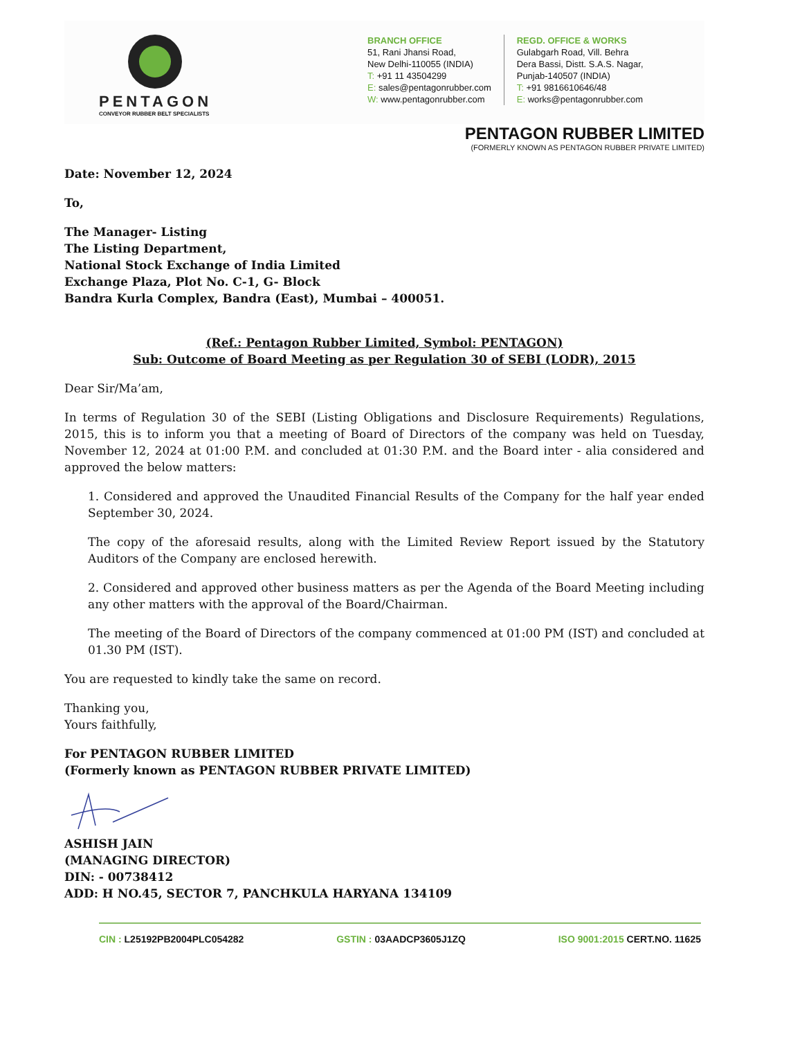PENTAGON
CONVEYOR RUBBER BELT SPECIALISTS
BRANCH OFFICE
51, Rani Jhansi Road,
New Delhi-110055 (INDIA)
T: +91 11 43504299
E: sales@pentagonrubber.com
W: www.pentagonrubber.com
REGD. OFFICE & WORKS
Gulabgarh Road, Vill. Behra
Dera Bassi, Distt. S.A.S. Nagar,
Punjab-140507 (INDIA)
T: +91 9816610646/48
E: works@pentagonrubber.com
PENTAGON RUBBER LIMITED
(FORMERLY KNOWN AS PENTAGON RUBBER PRIVATE LIMITED)
Date: November 12, 2024
To,
The Manager- Listing
The Listing Department,
National Stock Exchange of India Limited
Exchange Plaza, Plot No. C-1, G- Block
Bandra Kurla Complex, Bandra (East), Mumbai – 400051.
(Ref.: Pentagon Rubber Limited, Symbol: PENTAGON)
Sub: Outcome of Board Meeting as per Regulation 30 of SEBI (LODR), 2015
Dear Sir/Ma’am,
In terms of Regulation 30 of the SEBI (Listing Obligations and Disclosure Requirements) Regulations, 2015, this is to inform you that a meeting of Board of Directors of the company was held on Tuesday, November 12, 2024 at 01:00 P.M. and concluded at 01:30 P.M. and the Board inter - alia considered and approved the below matters:
1. Considered and approved the Unaudited Financial Results of the Company for the half year ended September 30, 2024.
The copy of the aforesaid results, along with the Limited Review Report issued by the Statutory Auditors of the Company are enclosed herewith.
2. Considered and approved other business matters as per the Agenda of the Board Meeting including any other matters with the approval of the Board/Chairman.
The meeting of the Board of Directors of the company commenced at 01:00 PM (IST) and concluded at 01.30 PM (IST).
You are requested to kindly take the same on record.
Thanking you,
Yours faithfully,
For PENTAGON RUBBER LIMITED
(Formerly known as PENTAGON RUBBER PRIVATE LIMITED)
ASHISH JAIN
(MANAGING DIRECTOR)
DIN: - 00738412
ADD: H NO.45, SECTOR 7, PANCHKULA HARYANA 134109
CIN : L25192PB2004PLC054282 GSTIN : 03AADCP3605J1ZQ ISO 9001:2015 CERT.NO. 11625